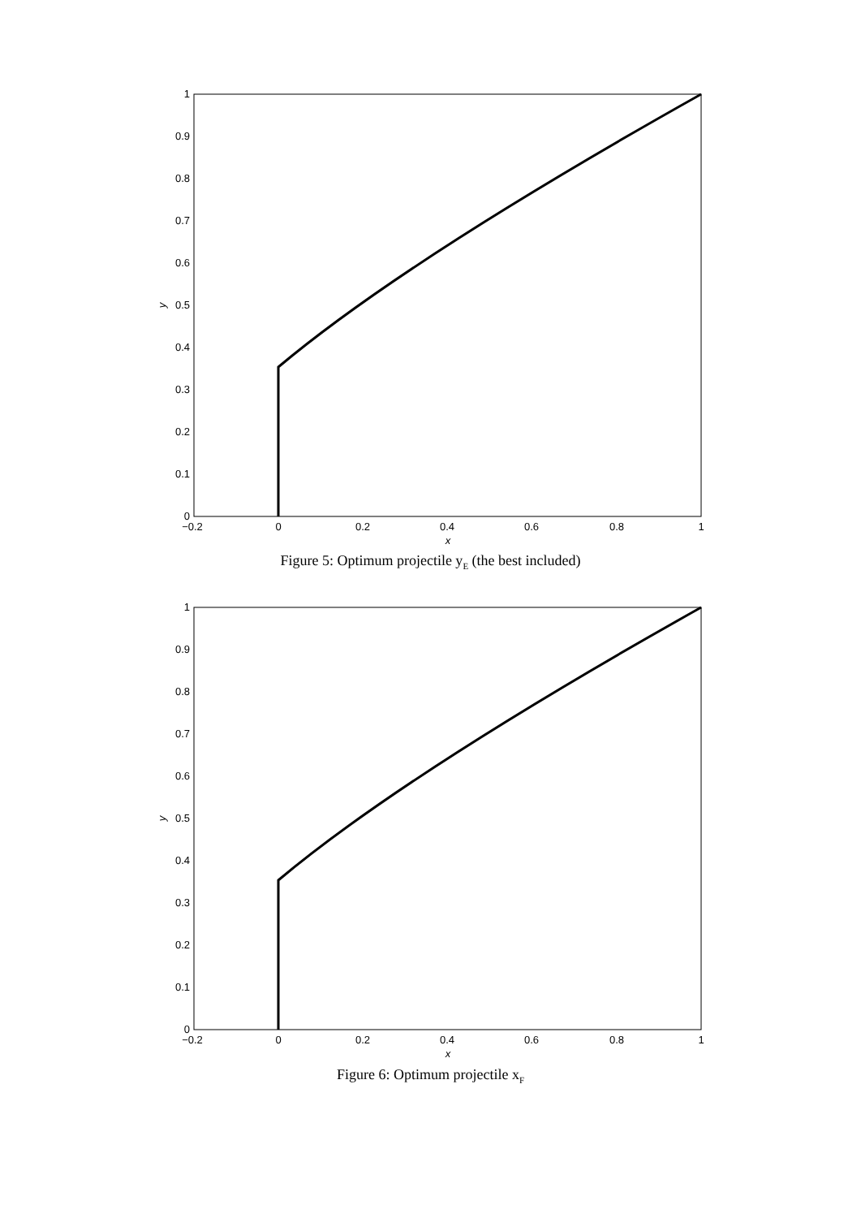1
0.9
0.8
0.7
0.6
0.5
0.4
0.3
0.2
0.1
0
−0.2
0
0.2
0.4
0.6
0.8
1
x
y
Figure 5: Optimum projectile y<sub>E</sub> (the best included)
1
0.9
0.8
0.7
0.6
0.5
0.4
0.3
0.2
0.1
0
−0.2
0
0.2
0.4
0.6
0.8
1
x
y
Figure 6: Optimum projectile x<sub>F</sub>